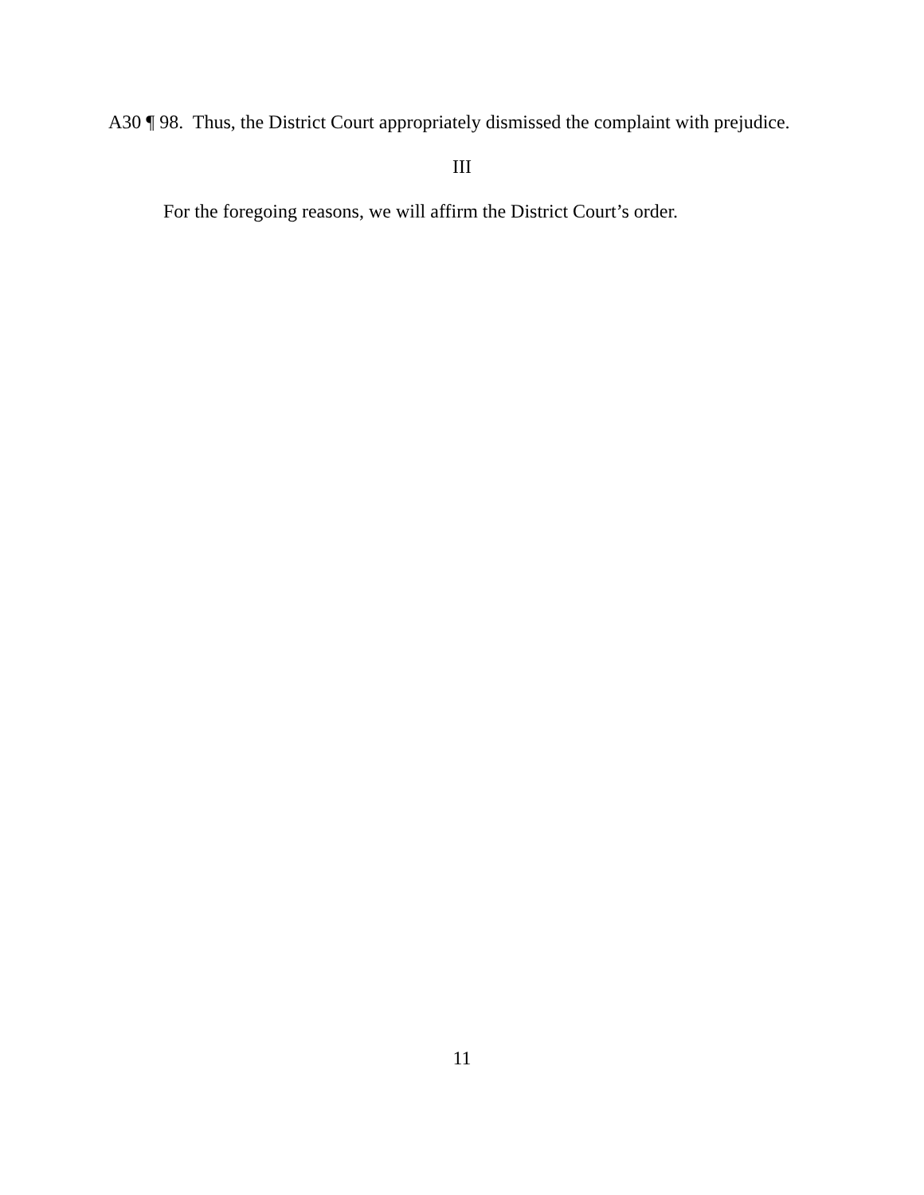A30 ¶ 98. Thus, the District Court appropriately dismissed the complaint with prejudice.
III
For the foregoing reasons, we will affirm the District Court’s order.
11